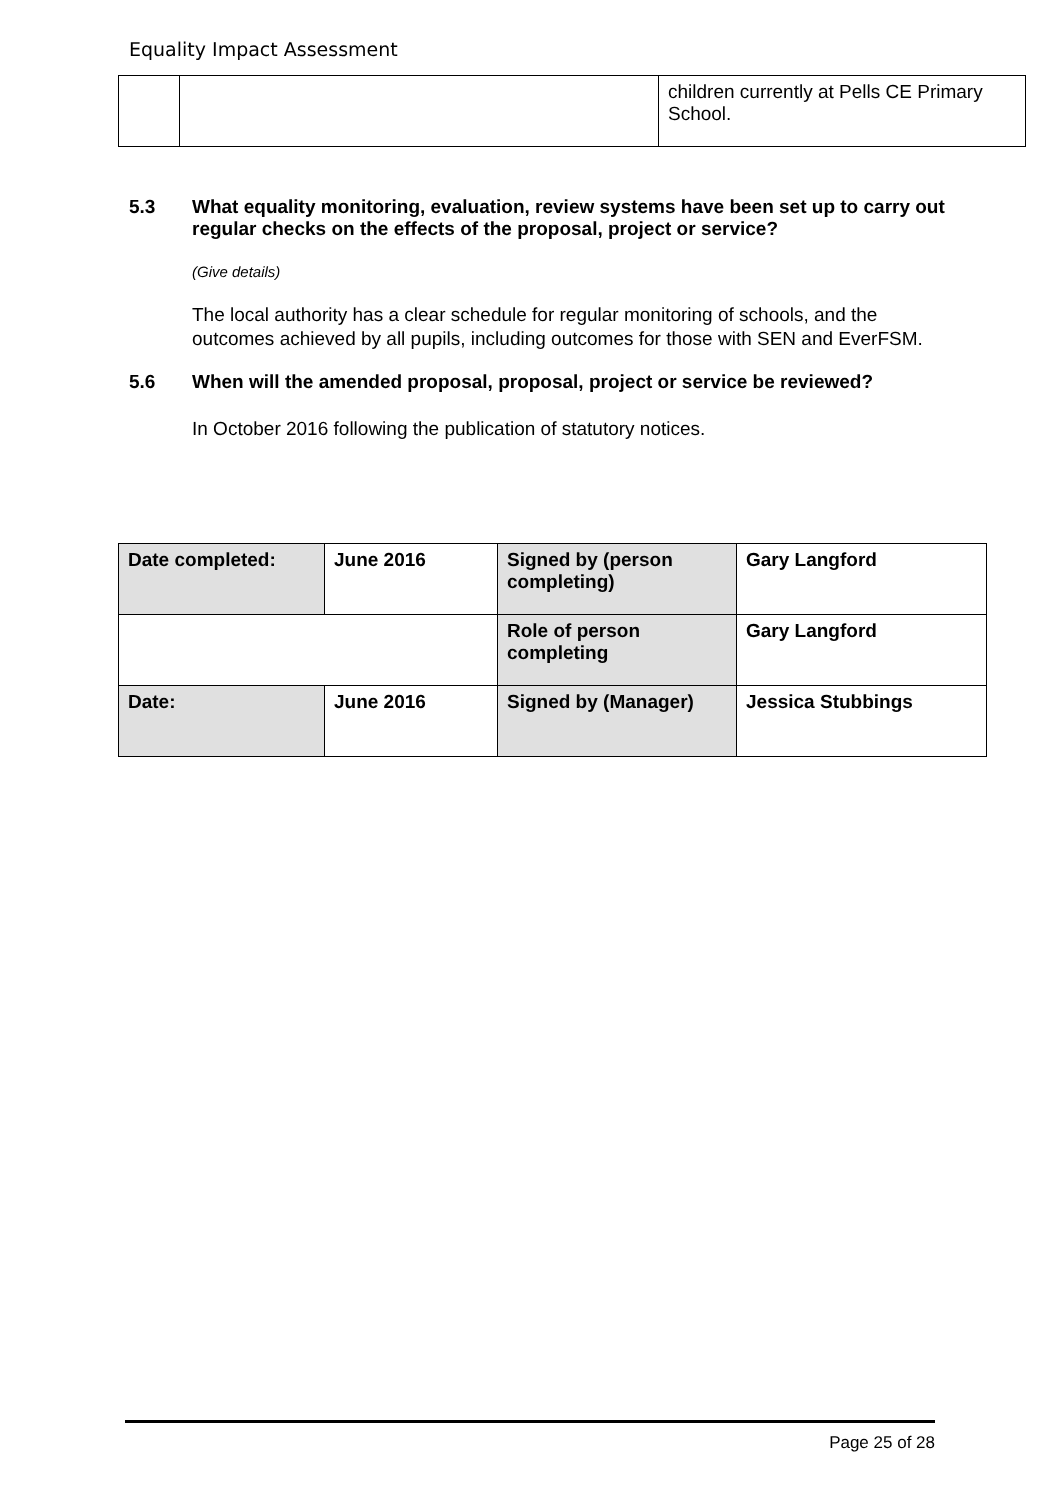Equality Impact Assessment
| | | children currently at Pells CE Primary School. |
5.3 What equality monitoring, evaluation, review systems have been set up to carry out regular checks on the effects of the proposal, project or service?
(Give details)
The local authority has a clear schedule for regular monitoring of schools, and the outcomes achieved by all pupils, including outcomes for those with SEN and EverFSM.
5.6 When will the amended proposal, proposal, project or service be reviewed?
In October 2016 following the publication of statutory notices.
| Date completed: | June 2016 | Signed by (person completing) | Gary Langford |
| | | Role of person completing | Gary Langford |
| Date: | June 2016 | Signed by (Manager) | Jessica Stubbings |
Page 25 of 28